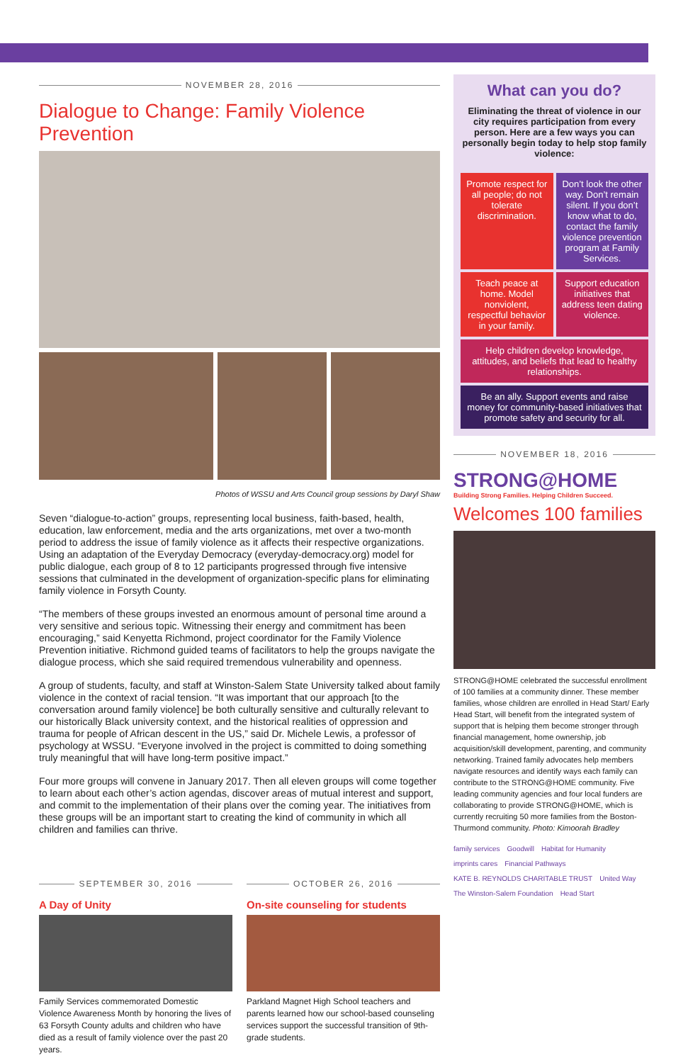NOVEMBER 28, 2016
Dialogue to Change: Family Violence Prevention
Photos of WSSU and Arts Council group sessions by Daryl Shaw
Seven “dialogue-to-action” groups, representing local business, faith-based, health, education, law enforcement, media and the arts organizations, met over a two-month period to address the issue of family violence as it affects their respective organizations. Using an adaptation of the Everyday Democracy (everyday-democracy.org) model for public dialogue, each group of 8 to 12 participants progressed through five intensive sessions that culminated in the development of organization-specific plans for eliminating family violence in Forsyth County.
“The members of these groups invested an enormous amount of personal time around a very sensitive and serious topic. Witnessing their energy and commitment has been encouraging,” said Kenyetta Richmond, project coordinator for the Family Violence Prevention initiative. Richmond guided teams of facilitators to help the groups navigate the dialogue process, which she said required tremendous vulnerability and openness.
A group of students, faculty, and staff at Winston-Salem State University talked about family violence in the context of racial tension. “It was important that our approach [to the conversation around family violence] be both culturally sensitive and culturally relevant to our historically Black university context, and the historical realities of oppression and trauma for people of African descent in the US,” said Dr. Michele Lewis, a professor of psychology at WSSU. “Everyone involved in the project is committed to doing something truly meaningful that will have long-term positive impact.”
Four more groups will convene in January 2017. Then all eleven groups will come together to learn about each other’s action agendas, discover areas of mutual interest and support, and commit to the implementation of their plans over the coming year. The initiatives from these groups will be an important start to creating the kind of community in which all children and families can thrive.
SEPTEMBER 30, 2016
A Day of Unity
Family Services commemorated Domestic Violence Awareness Month by honoring the lives of 63 Forsyth County adults and children who have died as a result of family violence over the past 20 years.
OCTOBER 26, 2016
On-site counseling for students
Parkland Magnet High School teachers and parents learned how our school-based counseling services support the successful transition of 9th-grade students.
What can you do?
Eliminating the threat of violence in our city requires participation from every person. Here are a few ways you can personally begin today to help stop family violence:
Promote respect for all people; do not tolerate discrimination.
Don’t look the other way. Don’t remain silent. If you don’t know what to do, contact the family violence prevention program at Family Services.
Teach peace at home. Model nonviolent, respectful behavior in your family.
Support education initiatives that address teen dating violence.
Help children develop knowledge, attitudes, and beliefs that lead to healthy relationships.
Be an ally. Support events and raise money for community-based initiatives that promote safety and security for all.
NOVEMBER 18, 2016
STRONG@HOME
Building Strong Families. Helping Children Succeed.
Welcomes 100 families
STRONG@HOME celebrated the successful enrollment of 100 families at a community dinner. These member families, whose children are enrolled in Head Start/ Early Head Start, will benefit from the integrated system of support that is helping them become stronger through financial management, home ownership, job acquisition/skill development, parenting, and community networking. Trained family advocates help members navigate resources and identify ways each family can contribute to the STRONG@HOME community. Five leading community agencies and four local funders are collaborating to provide STRONG@HOME, which is currently recruiting 50 more families from the Boston-Thurmond community. Photo: Kimoorah Bradley
family services Goodwill Habitat for Humanity imprints cares Financial Pathways KATE B. REYNOLDS CHARITABLE TRUST United Way The Winston-Salem Foundation Head Start